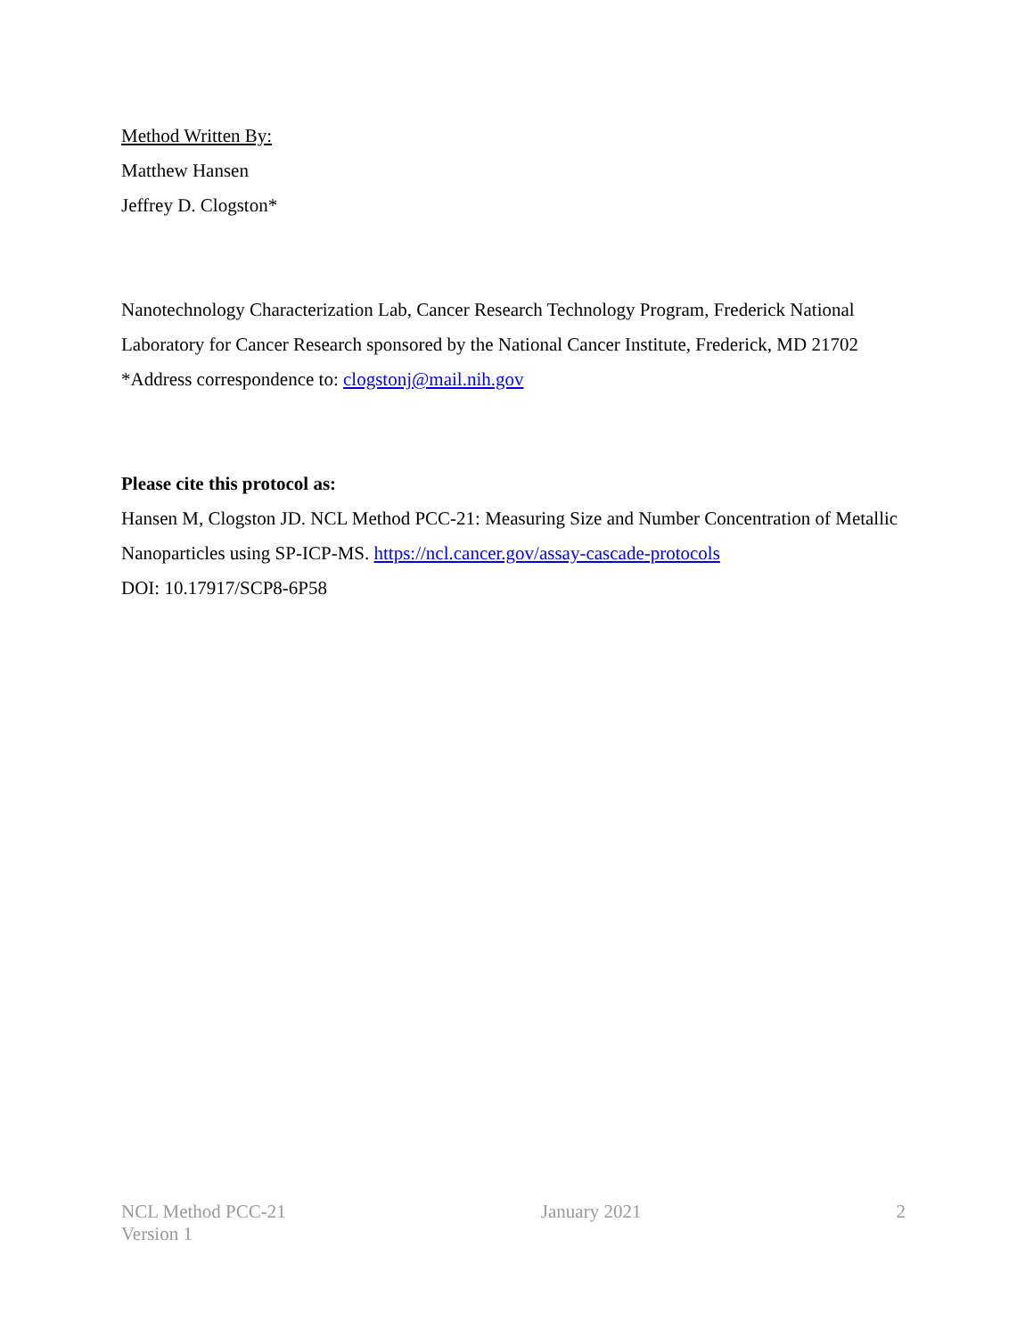Method Written By:
Matthew Hansen
Jeffrey D. Clogston*
Nanotechnology Characterization Lab, Cancer Research Technology Program, Frederick National Laboratory for Cancer Research sponsored by the National Cancer Institute, Frederick, MD 21702
*Address correspondence to: clogstonj@mail.nih.gov
Please cite this protocol as:
Hansen M, Clogston JD. NCL Method PCC-21: Measuring Size and Number Concentration of Metallic Nanoparticles using SP-ICP-MS. https://ncl.cancer.gov/assay-cascade-protocols
DOI: 10.17917/SCP8-6P58
NCL Method PCC-21
Version 1
January 2021 2